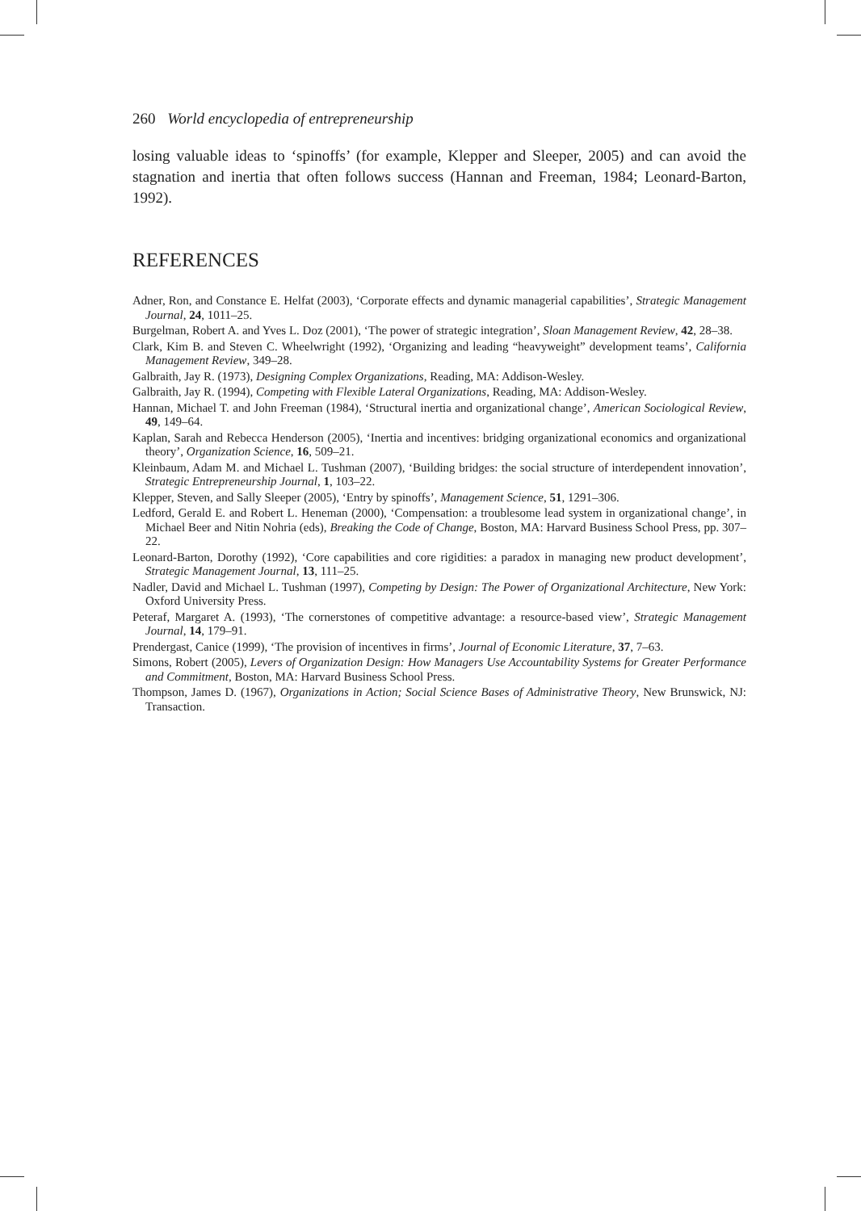260 World encyclopedia of entrepreneurship
losing valuable ideas to ‘spinoffs’ (for example, Klepper and Sleeper, 2005) and can avoid the stagnation and inertia that often follows success (Hannan and Freeman, 1984; Leonard-Barton, 1992).
REFERENCES
Adner, Ron, and Constance E. Helfat (2003), ‘Corporate effects and dynamic managerial capabilities’, Strategic Management Journal, 24, 1011–25.
Burgelman, Robert A. and Yves L. Doz (2001), ‘The power of strategic integration’, Sloan Management Review, 42, 28–38.
Clark, Kim B. and Steven C. Wheelwright (1992), ‘Organizing and leading “heavyweight” development teams’, California Management Review, 349–28.
Galbraith, Jay R. (1973), Designing Complex Organizations, Reading, MA: Addison-Wesley.
Galbraith, Jay R. (1994), Competing with Flexible Lateral Organizations, Reading, MA: Addison-Wesley.
Hannan, Michael T. and John Freeman (1984), ‘Structural inertia and organizational change’, American Sociological Review, 49, 149–64.
Kaplan, Sarah and Rebecca Henderson (2005), ‘Inertia and incentives: bridging organizational economics and organizational theory’, Organization Science, 16, 509–21.
Kleinbaum, Adam M. and Michael L. Tushman (2007), ‘Building bridges: the social structure of interdependent innovation’, Strategic Entrepreneurship Journal, 1, 103–22.
Klepper, Steven, and Sally Sleeper (2005), ‘Entry by spinoffs’, Management Science, 51, 1291–306.
Ledford, Gerald E. and Robert L. Heneman (2000), ‘Compensation: a troublesome lead system in organizational change’, in Michael Beer and Nitin Nohria (eds), Breaking the Code of Change, Boston, MA: Harvard Business School Press, pp. 307–22.
Leonard-Barton, Dorothy (1992), ‘Core capabilities and core rigidities: a paradox in managing new product development’, Strategic Management Journal, 13, 111–25.
Nadler, David and Michael L. Tushman (1997), Competing by Design: The Power of Organizational Architecture, New York: Oxford University Press.
Peteraf, Margaret A. (1993), ‘The cornerstones of competitive advantage: a resource-based view’, Strategic Management Journal, 14, 179–91.
Prendergast, Canice (1999), ‘The provision of incentives in firms’, Journal of Economic Literature, 37, 7–63.
Simons, Robert (2005), Levers of Organization Design: How Managers Use Accountability Systems for Greater Performance and Commitment, Boston, MA: Harvard Business School Press.
Thompson, James D. (1967), Organizations in Action; Social Science Bases of Administrative Theory, New Brunswick, NJ: Transaction.